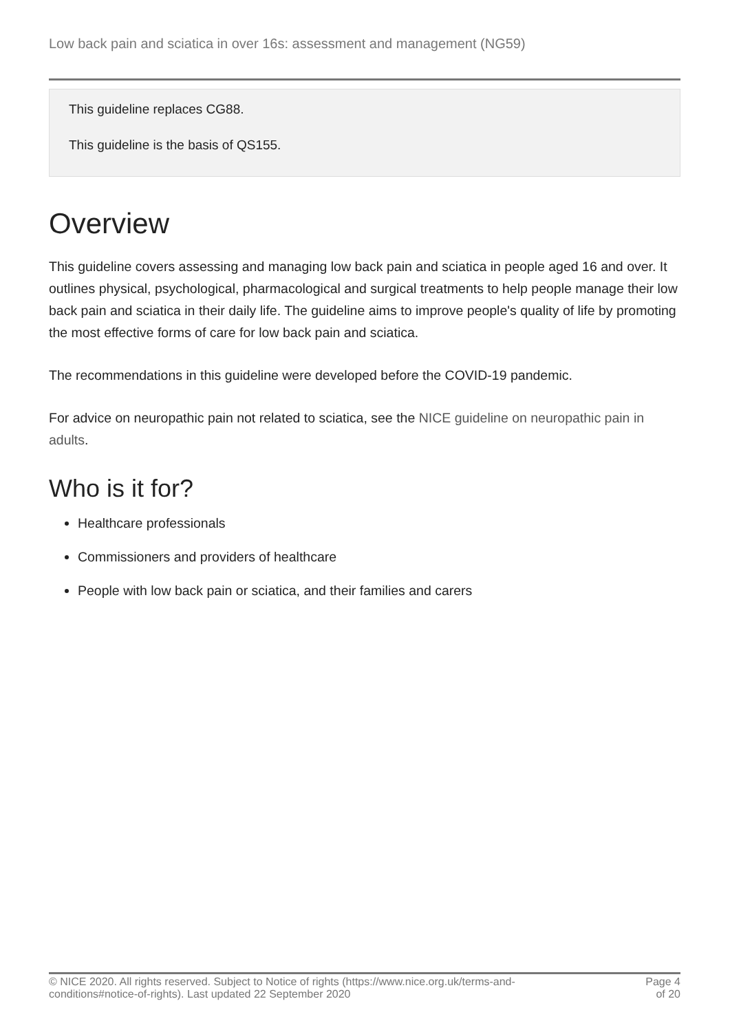Low back pain and sciatica in over 16s: assessment and management (NG59)
This guideline replaces CG88.
This guideline is the basis of QS155.
Overview
This guideline covers assessing and managing low back pain and sciatica in people aged 16 and over. It outlines physical, psychological, pharmacological and surgical treatments to help people manage their low back pain and sciatica in their daily life. The guideline aims to improve people's quality of life by promoting the most effective forms of care for low back pain and sciatica.
The recommendations in this guideline were developed before the COVID-19 pandemic.
For advice on neuropathic pain not related to sciatica, see the NICE guideline on neuropathic pain in adults.
Who is it for?
Healthcare professionals
Commissioners and providers of healthcare
People with low back pain or sciatica, and their families and carers
© NICE 2020. All rights reserved. Subject to Notice of rights (https://www.nice.org.uk/terms-and-
conditions#notice-of-rights). Last updated 22 September 2020
Page 4
of 20